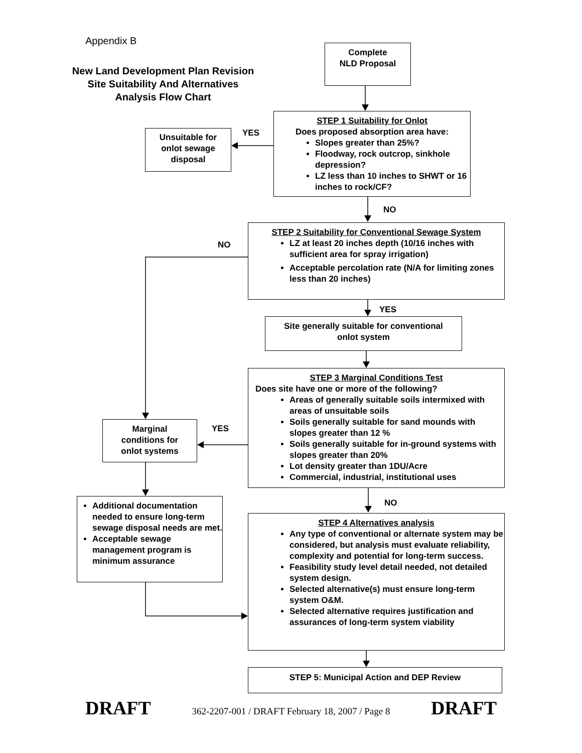Appendix B
New Land Development Plan Revision
Site Suitability And Alternatives
Analysis Flow Chart
Complete
NLD Proposal
STEP 1 Suitability for Onlot
Does proposed absorption area have:
Slopes greater than 25%?
Floodway, rock outcrop, sinkhole depression?
LZ less than 10 inches to SHWT or 16 inches to rock/CF?
YES
Unsuitable for
onlot sewage
disposal
NO
STEP 2 Suitability for Conventional Sewage System
LZ at least 20 inches depth (10/16 inches with sufficient area for spray irrigation)
Acceptable percolation rate (N/A for limiting zones less than 20 inches)
NO
YES
Site generally suitable for conventional
onlot system
STEP 3 Marginal Conditions Test
Does site have one or more of the following?
Areas of generally suitable soils intermixed with areas of unsuitable soils
Soils generally suitable for sand mounds with slopes greater than 12 %
Soils generally suitable for in-ground systems with slopes greater than 20%
Lot density greater than 1DU/Acre
Commercial, industrial, institutional uses
YES
Marginal
conditions for
onlot systems
NO
Additional documentation needed to ensure long-term sewage disposal needs are met.
Acceptable sewage management program is minimum assurance
STEP 4 Alternatives analysis
Any type of conventional or alternate system may be considered, but analysis must evaluate reliability, complexity and potential for long-term success.
Feasibility study level detail needed, not detailed system design.
Selected alternative(s) must ensure long-term system O&M.
Selected alternative requires justification and assurances of long-term system viability
STEP 5: Municipal Action and DEP Review
DRAFT 362-2207-001 / DRAFT February 18, 2007 / Page 8 DRAFT